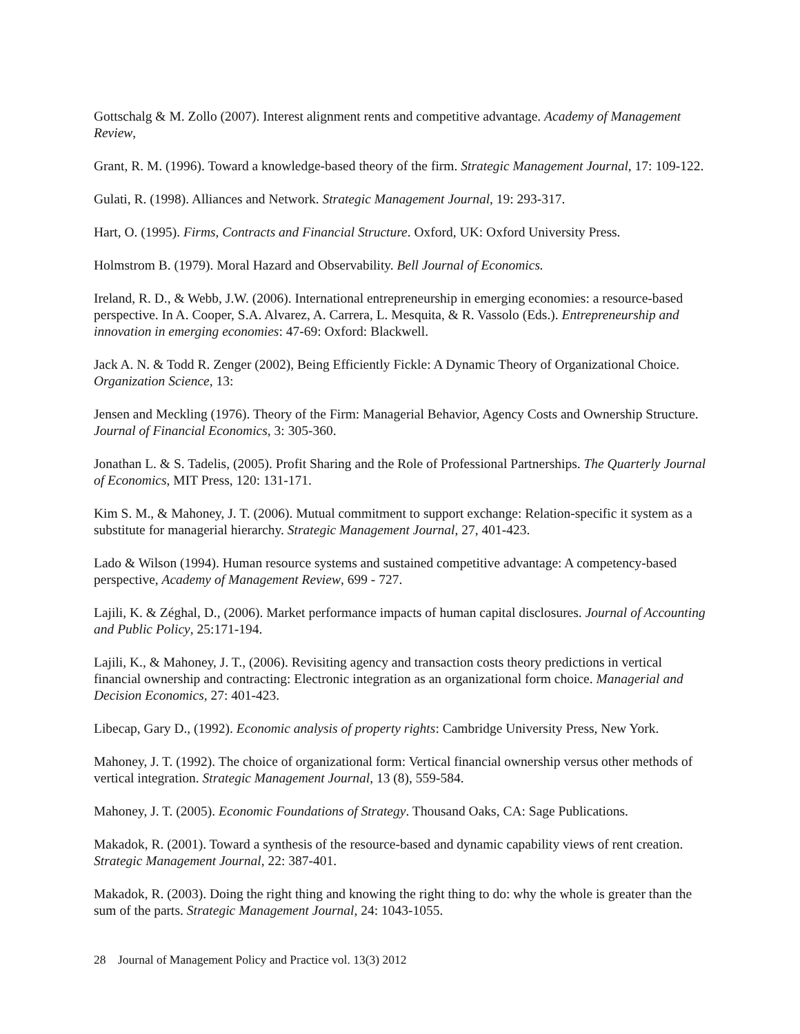Gottschalg & M. Zollo (2007). Interest alignment rents and competitive advantage. Academy of Management Review,
Grant, R. M. (1996). Toward a knowledge-based theory of the firm. Strategic Management Journal, 17: 109-122.
Gulati, R. (1998). Alliances and Network. Strategic Management Journal, 19: 293-317.
Hart, O. (1995). Firms, Contracts and Financial Structure. Oxford, UK: Oxford University Press.
Holmstrom B. (1979). Moral Hazard and Observability. Bell Journal of Economics.
Ireland, R. D., & Webb, J.W. (2006). International entrepreneurship in emerging economies: a resource-based perspective. In A. Cooper, S.A. Alvarez, A. Carrera, L. Mesquita, & R. Vassolo (Eds.). Entrepreneurship and innovation in emerging economies: 47-69: Oxford: Blackwell.
Jack A. N. & Todd R. Zenger (2002), Being Efficiently Fickle: A Dynamic Theory of Organizational Choice. Organization Science, 13:
Jensen and Meckling (1976). Theory of the Firm: Managerial Behavior, Agency Costs and Ownership Structure. Journal of Financial Economics, 3: 305-360.
Jonathan L. & S. Tadelis, (2005). Profit Sharing and the Role of Professional Partnerships. The Quarterly Journal of Economics, MIT Press, 120: 131-171.
Kim S. M., & Mahoney, J. T. (2006). Mutual commitment to support exchange: Relation-specific it system as a substitute for managerial hierarchy. Strategic Management Journal, 27, 401-423.
Lado & Wilson (1994). Human resource systems and sustained competitive advantage: A competency-based perspective, Academy of Management Review, 699 - 727.
Lajili, K. & Zéghal, D., (2006). Market performance impacts of human capital disclosures. Journal of Accounting and Public Policy, 25:171-194.
Lajili, K., & Mahoney, J. T., (2006). Revisiting agency and transaction costs theory predictions in vertical financial ownership and contracting: Electronic integration as an organizational form choice. Managerial and Decision Economics, 27: 401-423.
Libecap, Gary D., (1992). Economic analysis of property rights: Cambridge University Press, New York.
Mahoney, J. T. (1992). The choice of organizational form: Vertical financial ownership versus other methods of vertical integration. Strategic Management Journal, 13 (8), 559-584.
Mahoney, J. T. (2005). Economic Foundations of Strategy. Thousand Oaks, CA: Sage Publications.
Makadok, R. (2001). Toward a synthesis of the resource-based and dynamic capability views of rent creation. Strategic Management Journal, 22: 387-401.
Makadok, R. (2003). Doing the right thing and knowing the right thing to do: why the whole is greater than the sum of the parts. Strategic Management Journal, 24: 1043-1055.
28 Journal of Management Policy and Practice vol. 13(3) 2012